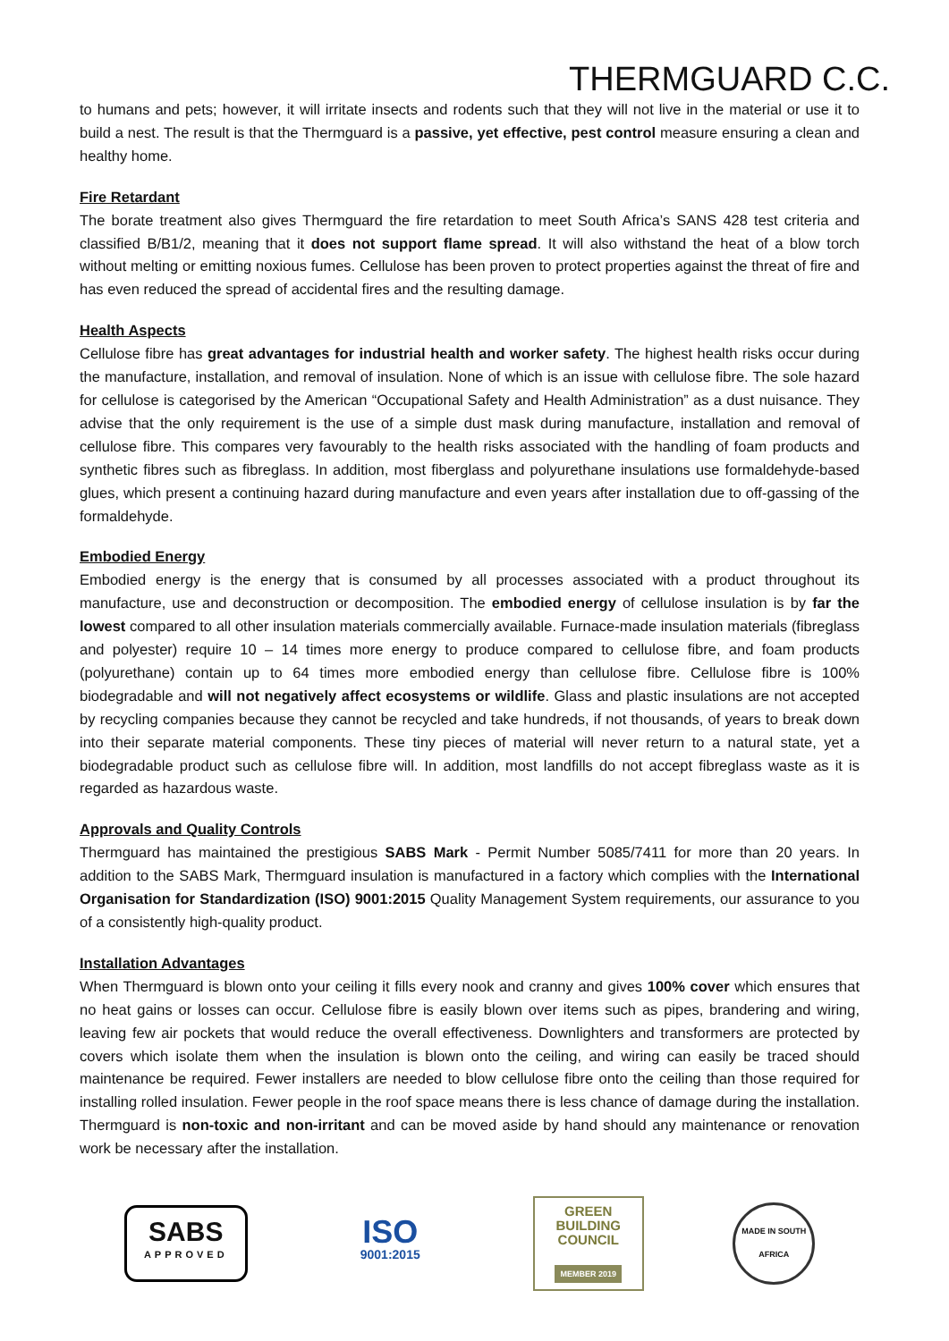THERMGUARD C.C.
to humans and pets; however, it will irritate insects and rodents such that they will not live in the material or use it to build a nest. The result is that the Thermguard is a passive, yet effective, pest control measure ensuring a clean and healthy home.
Fire Retardant
The borate treatment also gives Thermguard the fire retardation to meet South Africa’s SANS 428 test criteria and classified B/B1/2, meaning that it does not support flame spread. It will also withstand the heat of a blow torch without melting or emitting noxious fumes. Cellulose has been proven to protect properties against the threat of fire and has even reduced the spread of accidental fires and the resulting damage.
Health Aspects
Cellulose fibre has great advantages for industrial health and worker safety. The highest health risks occur during the manufacture, installation, and removal of insulation. None of which is an issue with cellulose fibre. The sole hazard for cellulose is categorised by the American “Occupational Safety and Health Administration” as a dust nuisance. They advise that the only requirement is the use of a simple dust mask during manufacture, installation and removal of cellulose fibre. This compares very favourably to the health risks associated with the handling of foam products and synthetic fibres such as fibreglass. In addition, most fiberglass and polyurethane insulations use formaldehyde-based glues, which present a continuing hazard during manufacture and even years after installation due to off-gassing of the formaldehyde.
Embodied Energy
Embodied energy is the energy that is consumed by all processes associated with a product throughout its manufacture, use and deconstruction or decomposition. The embodied energy of cellulose insulation is by far the lowest compared to all other insulation materials commercially available. Furnace-made insulation materials (fibreglass and polyester) require 10 – 14 times more energy to produce compared to cellulose fibre, and foam products (polyurethane) contain up to 64 times more embodied energy than cellulose fibre. Cellulose fibre is 100% biodegradable and will not negatively affect ecosystems or wildlife. Glass and plastic insulations are not accepted by recycling companies because they cannot be recycled and take hundreds, if not thousands, of years to break down into their separate material components. These tiny pieces of material will never return to a natural state, yet a biodegradable product such as cellulose fibre will. In addition, most landfills do not accept fibreglass waste as it is regarded as hazardous waste.
Approvals and Quality Controls
Thermguard has maintained the prestigious SABS Mark - Permit Number 5085/7411 for more than 20 years. In addition to the SABS Mark, Thermguard insulation is manufactured in a factory which complies with the International Organisation for Standardization (ISO) 9001:2015 Quality Management System requirements, our assurance to you of a consistently high-quality product.
Installation Advantages
When Thermguard is blown onto your ceiling it fills every nook and cranny and gives 100% cover which ensures that no heat gains or losses can occur. Cellulose fibre is easily blown over items such as pipes, brandering and wiring, leaving few air pockets that would reduce the overall effectiveness. Downlighters and transformers are protected by covers which isolate them when the insulation is blown onto the ceiling, and wiring can easily be traced should maintenance be required. Fewer installers are needed to blow cellulose fibre onto the ceiling than those required for installing rolled insulation. Fewer people in the roof space means there is less chance of damage during the installation. Thermguard is non-toxic and non-irritant and can be moved aside by hand should any maintenance or renovation work be necessary after the installation.
SABS
APPROVED
ISO
9001:2015
GREEN
BUILDING
COUNCIL
MEMBER 2019
MADE IN SOUTH AFRICA